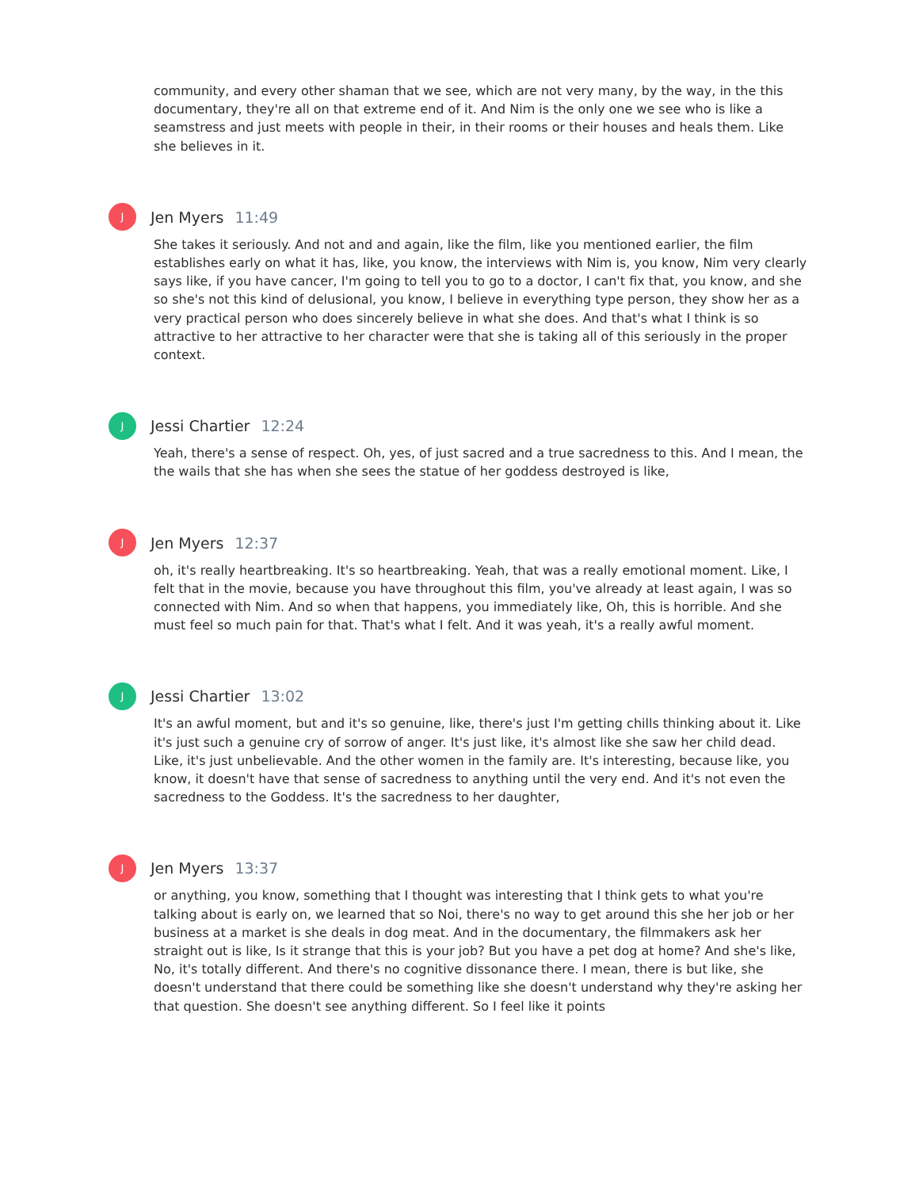community, and every other shaman that we see, which are not very many, by the way, in the this documentary, they're all on that extreme end of it. And Nim is the only one we see who is like a seamstress and just meets with people in their, in their rooms or their houses and heals them. Like she believes in it.
J
Jen Myers 11:49
She takes it seriously. And not and and again, like the film, like you mentioned earlier, the film establishes early on what it has, like, you know, the interviews with Nim is, you know, Nim very clearly says like, if you have cancer, I'm going to tell you to go to a doctor, I can't fix that, you know, and she so she's not this kind of delusional, you know, I believe in everything type person, they show her as a very practical person who does sincerely believe in what she does. And that's what I think is so attractive to her attractive to her character were that she is taking all of this seriously in the proper context.
J
Jessi Chartier 12:24
Yeah, there's a sense of respect. Oh, yes, of just sacred and a true sacredness to this. And I mean, the the wails that she has when she sees the statue of her goddess destroyed is like,
J
Jen Myers 12:37
oh, it's really heartbreaking. It's so heartbreaking. Yeah, that was a really emotional moment. Like, I felt that in the movie, because you have throughout this film, you've already at least again, I was so connected with Nim. And so when that happens, you immediately like, Oh, this is horrible. And she must feel so much pain for that. That's what I felt. And it was yeah, it's a really awful moment.
J
Jessi Chartier 13:02
It's an awful moment, but and it's so genuine, like, there's just I'm getting chills thinking about it. Like it's just such a genuine cry of sorrow of anger. It's just like, it's almost like she saw her child dead. Like, it's just unbelievable. And the other women in the family are. It's interesting, because like, you know, it doesn't have that sense of sacredness to anything until the very end. And it's not even the sacredness to the Goddess. It's the sacredness to her daughter,
J
Jen Myers 13:37
or anything, you know, something that I thought was interesting that I think gets to what you're talking about is early on, we learned that so Noi, there's no way to get around this she her job or her business at a market is she deals in dog meat. And in the documentary, the filmmakers ask her straight out is like, Is it strange that this is your job? But you have a pet dog at home? And she's like, No, it's totally different. And there's no cognitive dissonance there. I mean, there is but like, she doesn't understand that there could be something like she doesn't understand why they're asking her that question. She doesn't see anything different. So I feel like it points